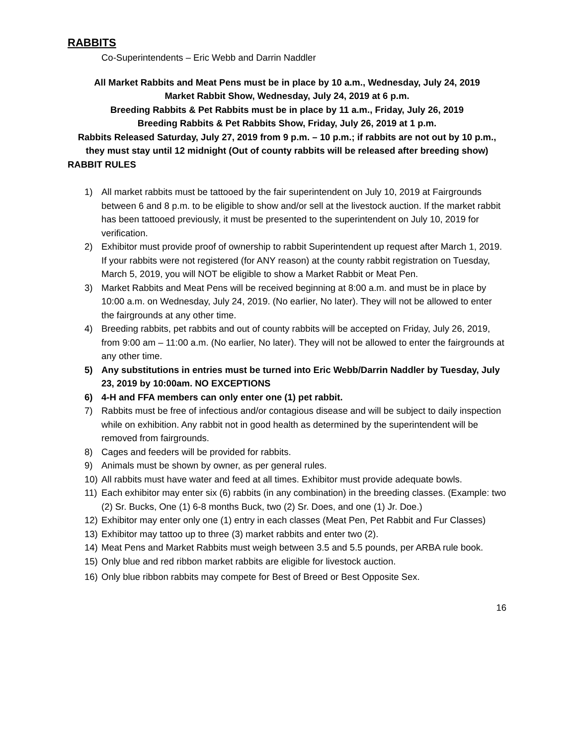RABBITS
Co-Superintendents – Eric Webb and Darrin Naddler
All Market Rabbits and Meat Pens must be in place by 10 a.m., Wednesday, July 24, 2019
Market Rabbit Show, Wednesday, July 24, 2019 at 6 p.m.
Breeding Rabbits & Pet Rabbits must be in place by 11 a.m., Friday, July 26, 2019
Breeding Rabbits & Pet Rabbits Show, Friday, July 26, 2019 at 1 p.m.
Rabbits Released Saturday, July 27, 2019 from 9 p.m. – 10 p.m.; if rabbits are not out by 10 p.m., they must stay until 12 midnight (Out of county rabbits will be released after breeding show)
RABBIT RULES
1) All market rabbits must be tattooed by the fair superintendent on July 10, 2019 at Fairgrounds between 6 and 8 p.m. to be eligible to show and/or sell at the livestock auction. If the market rabbit has been tattooed previously, it must be presented to the superintendent on July 10, 2019 for verification.
2) Exhibitor must provide proof of ownership to rabbit Superintendent up request after March 1, 2019. If your rabbits were not registered (for ANY reason) at the county rabbit registration on Tuesday, March 5, 2019, you will NOT be eligible to show a Market Rabbit or Meat Pen.
3) Market Rabbits and Meat Pens will be received beginning at 8:00 a.m. and must be in place by 10:00 a.m. on Wednesday, July 24, 2019. (No earlier, No later). They will not be allowed to enter the fairgrounds at any other time.
4) Breeding rabbits, pet rabbits and out of county rabbits will be accepted on Friday, July 26, 2019, from 9:00 am – 11:00 a.m. (No earlier, No later). They will not be allowed to enter the fairgrounds at any other time.
5) Any substitutions in entries must be turned into Eric Webb/Darrin Naddler by Tuesday, July 23, 2019 by 10:00am. NO EXCEPTIONS
6) 4-H and FFA members can only enter one (1) pet rabbit.
7) Rabbits must be free of infectious and/or contagious disease and will be subject to daily inspection while on exhibition. Any rabbit not in good health as determined by the superintendent will be removed from fairgrounds.
8) Cages and feeders will be provided for rabbits.
9) Animals must be shown by owner, as per general rules.
10) All rabbits must have water and feed at all times. Exhibitor must provide adequate bowls.
11) Each exhibitor may enter six (6) rabbits (in any combination) in the breeding classes. (Example: two (2) Sr. Bucks, One (1) 6-8 months Buck, two (2) Sr. Does, and one (1) Jr. Doe.)
12) Exhibitor may enter only one (1) entry in each classes (Meat Pen, Pet Rabbit and Fur Classes)
13) Exhibitor may tattoo up to three (3) market rabbits and enter two (2).
14) Meat Pens and Market Rabbits must weigh between 3.5 and 5.5 pounds, per ARBA rule book.
15) Only blue and red ribbon market rabbits are eligible for livestock auction.
16) Only blue ribbon rabbits may compete for Best of Breed or Best Opposite Sex.
16